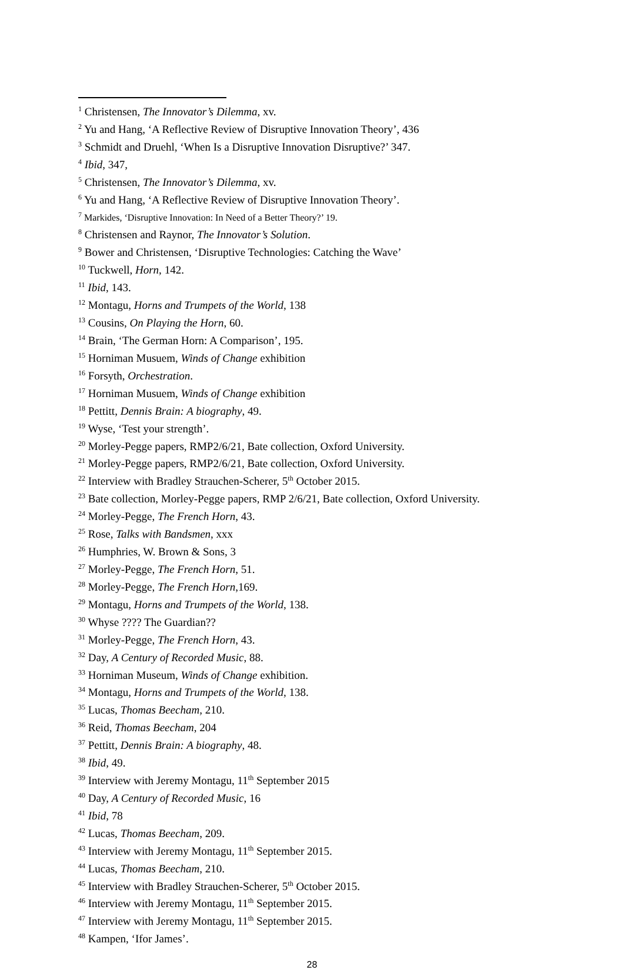<sup>1</sup> Christensen, The Innovator’s Dilemma, xv.
<sup>2</sup> Yu and Hang, ‘A Reflective Review of Disruptive Innovation Theory’, 436
<sup>3</sup> Schmidt and Druehl, ‘When Is a Disruptive Innovation Disruptive?’ 347.
<sup>4</sup> Ibid, 347,
<sup>5</sup> Christensen, The Innovator’s Dilemma, xv.
<sup>6</sup> Yu and Hang, ‘A Reflective Review of Disruptive Innovation Theory’.
<sup>7</sup> Markides, ‘Disruptive Innovation: In Need of a Better Theory?’ 19.
<sup>8</sup> Christensen and Raynor, The Innovator’s Solution.
<sup>9</sup> Bower and Christensen, ‘Disruptive Technologies: Catching the Wave’
<sup>10</sup> Tuckwell, Horn, 142.
<sup>11</sup> Ibid, 143.
<sup>12</sup> Montagu, Horns and Trumpets of the World, 138
<sup>13</sup> Cousins, On Playing the Horn, 60.
<sup>14</sup> Brain, ‘The German Horn: A Comparison’, 195.
<sup>15</sup> Horniman Musuem, Winds of Change exhibition
<sup>16</sup> Forsyth, Orchestration.
<sup>17</sup> Horniman Musuem, Winds of Change exhibition
<sup>18</sup> Pettitt, Dennis Brain: A biography, 49.
<sup>19</sup> Wyse, ‘Test your strength’.
<sup>20</sup> Morley-Pegge papers, RMP2/6/21, Bate collection, Oxford University.
<sup>21</sup> Morley-Pegge papers, RMP2/6/21, Bate collection, Oxford University.
<sup>22</sup> Interview with Bradley Strauchen-Scherer, 5<sup>th</sup> October 2015.
<sup>23</sup> Bate collection, Morley-Pegge papers, RMP 2/6/21, Bate collection, Oxford University.
<sup>24</sup> Morley-Pegge, The French Horn, 43.
<sup>25</sup> Rose, Talks with Bandsmen, xxx
<sup>26</sup> Humphries, W. Brown & Sons, 3
<sup>27</sup> Morley-Pegge, The French Horn, 51.
<sup>28</sup> Morley-Pegge, The French Horn,169.
<sup>29</sup> Montagu, Horns and Trumpets of the World, 138.
<sup>30</sup> Whyse ???? The Guardian??
<sup>31</sup> Morley-Pegge, The French Horn, 43.
<sup>32</sup> Day, A Century of Recorded Music, 88.
<sup>33</sup> Horniman Museum, Winds of Change exhibition.
<sup>34</sup> Montagu, Horns and Trumpets of the World, 138.
<sup>35</sup> Lucas, Thomas Beecham, 210.
<sup>36</sup> Reid, Thomas Beecham, 204
<sup>37</sup> Pettitt, Dennis Brain: A biography, 48.
<sup>38</sup> Ibid, 49.
<sup>39</sup> Interview with Jeremy Montagu, 11<sup>th</sup> September 2015
<sup>40</sup> Day, A Century of Recorded Music, 16
<sup>41</sup> Ibid, 78
<sup>42</sup> Lucas, Thomas Beecham, 209.
<sup>43</sup> Interview with Jeremy Montagu, 11<sup>th</sup> September 2015.
<sup>44</sup> Lucas, Thomas Beecham, 210.
<sup>45</sup> Interview with Bradley Strauchen-Scherer, 5<sup>th</sup> October 2015.
<sup>46</sup> Interview with Jeremy Montagu, 11<sup>th</sup> September 2015.
<sup>47</sup> Interview with Jeremy Montagu, 11<sup>th</sup> September 2015.
<sup>48</sup> Kampen, ‘Ifor James’.
28